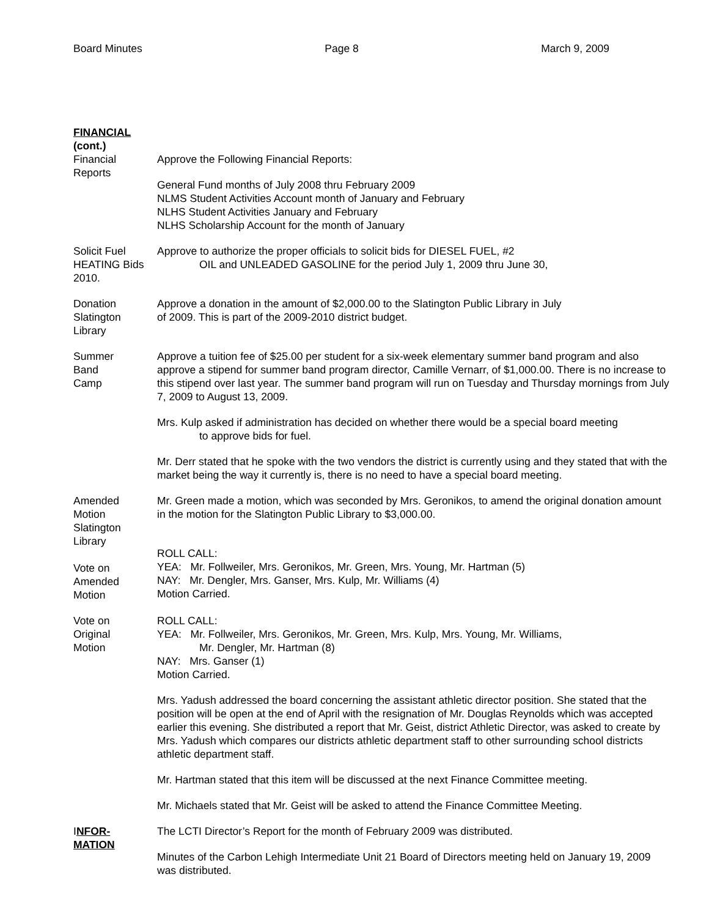Board Minutes Page 8 March 9, 2009
FINANCIAL
(cont.)
Financial
Reports
Approve the Following Financial Reports:
General Fund months of July 2008 thru February 2009
NLMS Student Activities Account month of January and February
NLHS Student Activities January and February
NLHS Scholarship Account for the month of January
Solicit Fuel
HEATING Bids
2010.
Approve to authorize the proper officials to solicit bids for DIESEL FUEL, #2
OIL and UNLEADED GASOLINE for the period July 1, 2009 thru June 30,
Donation
Slatington
Library
Approve a donation in the amount of $2,000.00 to the Slatington Public Library in July
of 2009. This is part of the 2009-2010 district budget.
Summer
Band
Camp
Approve a tuition fee of $25.00 per student for a six-week elementary summer band program and also approve a stipend for summer band program director, Camille Vernarr, of $1,000.00. There is no increase to this stipend over last year. The summer band program will run on Tuesday and Thursday mornings from July 7, 2009 to August 13, 2009.
Mrs. Kulp asked if administration has decided on whether there would be a special board meeting
to approve bids for fuel.
Mr. Derr stated that he spoke with the two vendors the district is currently using and they stated that with the market being the way it currently is, there is no need to have a special board meeting.
Amended
Motion
Slatington
Library
Vote on
Amended
Motion
Mr. Green made a motion, which was seconded by Mrs. Geronikos, to amend the original donation amount in the motion for the Slatington Public Library to $3,000.00.
ROLL CALL:
YEA: Mr. Follweiler, Mrs. Geronikos, Mr. Green, Mrs. Young, Mr. Hartman (5)
NAY: Mr. Dengler, Mrs. Ganser, Mrs. Kulp, Mr. Williams (4)
Motion Carried.
Vote on
Original
Motion
ROLL CALL:
YEA: Mr. Follweiler, Mrs. Geronikos, Mr. Green, Mrs. Kulp, Mrs. Young, Mr. Williams,
Mr. Dengler, Mr. Hartman (8)
NAY: Mrs. Ganser (1)
Motion Carried.
Mrs. Yadush addressed the board concerning the assistant athletic director position. She stated that the position will be open at the end of April with the resignation of Mr. Douglas Reynolds which was accepted earlier this evening. She distributed a report that Mr. Geist, district Athletic Director, was asked to create by Mrs. Yadush which compares our districts athletic department staff to other surrounding school districts athletic department staff.
Mr. Hartman stated that this item will be discussed at the next Finance Committee meeting.
Mr. Michaels stated that Mr. Geist will be asked to attend the Finance Committee Meeting.
INFOR-
MATION
The LCTI Director’s Report for the month of February 2009 was distributed.
Minutes of the Carbon Lehigh Intermediate Unit 21 Board of Directors meeting held on January 19, 2009 was distributed.